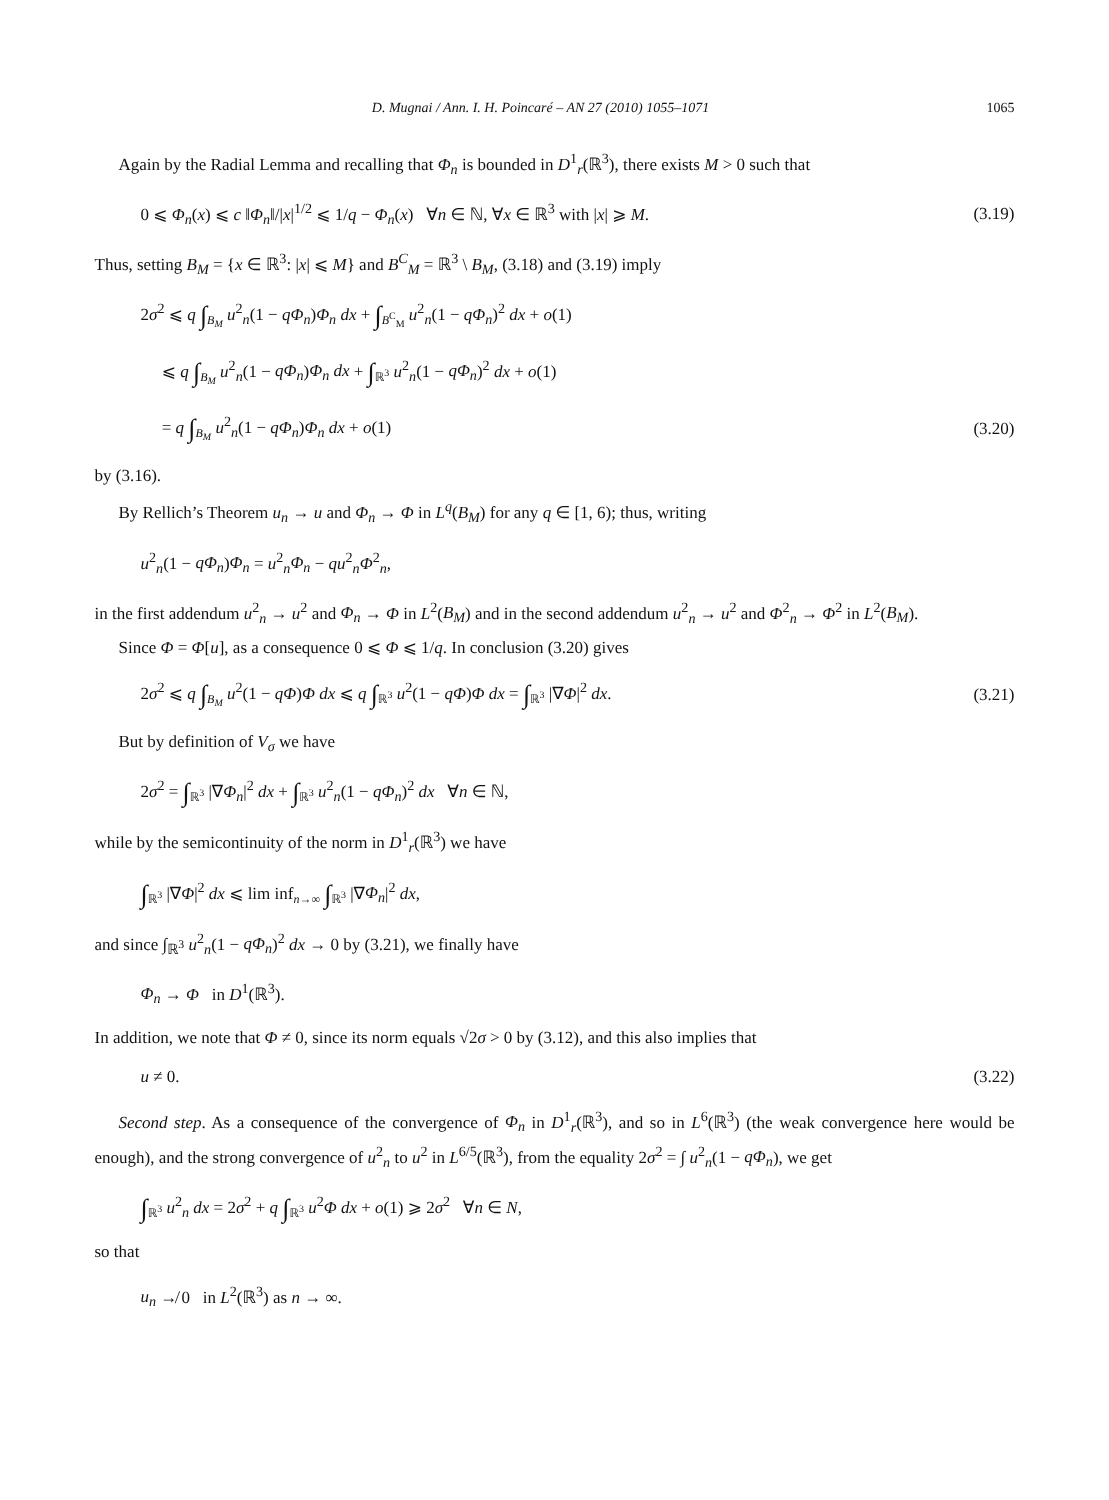D. Mugnai / Ann. I. H. Poincaré – AN 27 (2010) 1055–1071 1065
Again by the Radial Lemma and recalling that Φ<sub>n</sub> is bounded in D<sup>1</sup><sub>r</sub>(ℝ<sup>3</sup>), there exists M > 0 such that
0 ⩽ Φ<sub>n</sub>(x) ⩽ c ‖Φ<sub>n</sub>‖/|x|<sup>1/2</sup> ⩽ 1/q − Φ<sub>n</sub>(x) ∀n ∈ ℕ, ∀x ∈ ℝ<sup>3</sup> with |x| ⩾ M. (3.19)
Thus, setting B<sub>M</sub> = {x ∈ ℝ<sup>3</sup>: |x| ⩽ M} and B<sup>C</sup><sub>M</sub> = ℝ<sup>3</sup> \ B<sub>M</sub>, (3.18) and (3.19) imply
2σ<sup>2</sup> ⩽ q ∫<sub>B<sub>M</sub></sub> u<sup>2</sup><sub>n</sub>(1 − qΦ<sub>n</sub>)Φ<sub>n</sub> dx + ∫<sub>B<sup>C</sup><sub>M</sub></sub> u<sup>2</sup><sub>n</sub>(1 − qΦ<sub>n</sub>)<sup>2</sup> dx + o(1)
⩽ q ∫<sub>B<sub>M</sub></sub> u<sup>2</sup><sub>n</sub>(1 − qΦ<sub>n</sub>)Φ<sub>n</sub> dx + ∫<sub>ℝ<sup>3</sup></sub> u<sup>2</sup><sub>n</sub>(1 − qΦ<sub>n</sub>)<sup>2</sup> dx + o(1)
= q ∫<sub>B<sub>M</sub></sub> u<sup>2</sup><sub>n</sub>(1 − qΦ<sub>n</sub>)Φ<sub>n</sub> dx + o(1) (3.20)
by (3.16).
By Rellich’s Theorem u<sub>n</sub> → u and Φ<sub>n</sub> → Φ in L<sup>q</sup>(B<sub>M</sub>) for any q ∈ [1, 6); thus, writing
u<sup>2</sup><sub>n</sub>(1 − qΦ<sub>n</sub>)Φ<sub>n</sub> = u<sup>2</sup><sub>n</sub>Φ<sub>n</sub> − qu<sup>2</sup><sub>n</sub>Φ<sup>2</sup><sub>n</sub>,
in the first addendum u<sup>2</sup><sub>n</sub> → u<sup>2</sup> and Φ<sub>n</sub> → Φ in L<sup>2</sup>(B<sub>M</sub>) and in the second addendum u<sup>2</sup><sub>n</sub> → u<sup>2</sup> and Φ<sup>2</sup><sub>n</sub> → Φ<sup>2</sup> in L<sup>2</sup>(B<sub>M</sub>).
Since Φ = Φ[u], as a consequence 0 ⩽ Φ ⩽ 1/q. In conclusion (3.20) gives
2σ<sup>2</sup> ⩽ q ∫<sub>B<sub>M</sub></sub> u<sup>2</sup>(1 − qΦ)Φ dx ⩽ q ∫<sub>ℝ<sup>3</sup></sub> u<sup>2</sup>(1 − qΦ)Φ dx = ∫<sub>ℝ<sup>3</sup></sub> |∇Φ|<sup>2</sup> dx. (3.21)
But by definition of V<sub>σ</sub> we have
2σ<sup>2</sup> = ∫<sub>ℝ<sup>3</sup></sub> |∇Φ<sub>n</sub>|<sup>2</sup> dx + ∫<sub>ℝ<sup>3</sup></sub> u<sup>2</sup><sub>n</sub>(1 − qΦ<sub>n</sub>)<sup>2</sup> dx ∀n ∈ ℕ,
while by the semicontinuity of the norm in D<sup>1</sup><sub>r</sub>(ℝ<sup>3</sup>) we have
∫<sub>ℝ<sup>3</sup></sub> |∇Φ|<sup>2</sup> dx ⩽ lim inf<sub>n→∞</sub> ∫<sub>ℝ<sup>3</sup></sub> |∇Φ<sub>n</sub>|<sup>2</sup> dx,
and since ∫<sub>ℝ<sup>3</sup></sub> u<sup>2</sup><sub>n</sub>(1 − qΦ<sub>n</sub>)<sup>2</sup> dx → 0 by (3.21), we finally have
Φ<sub>n</sub> → Φ in D<sup>1</sup>(ℝ<sup>3</sup>).
In addition, we note that Φ ≠ 0, since its norm equals √2σ > 0 by (3.12), and this also implies that
u ≠ 0. (3.22)
Second step. As a consequence of the convergence of Φ<sub>n</sub> in D<sup>1</sup><sub>r</sub>(ℝ<sup>3</sup>), and so in L<sup>6</sup>(ℝ<sup>3</sup>) (the weak convergence here would be enough), and the strong convergence of u<sup>2</sup><sub>n</sub> to u<sup>2</sup> in L<sup>6/5</sup>(ℝ<sup>3</sup>), from the equality 2σ<sup>2</sup> = ∫ u<sup>2</sup><sub>n</sub>(1 − qΦ<sub>n</sub>), we get
∫<sub>ℝ<sup>3</sup></sub> u<sup>2</sup><sub>n</sub> dx = 2σ<sup>2</sup> + q ∫<sub>ℝ<sup>3</sup></sub> u<sup>2</sup>Φ dx + o(1) ⩾ 2σ<sup>2</sup> ∀n ∈ N,
so that
u<sub>n</sub> ↛ 0 in L<sup>2</sup>(ℝ<sup>3</sup>) as n → ∞.